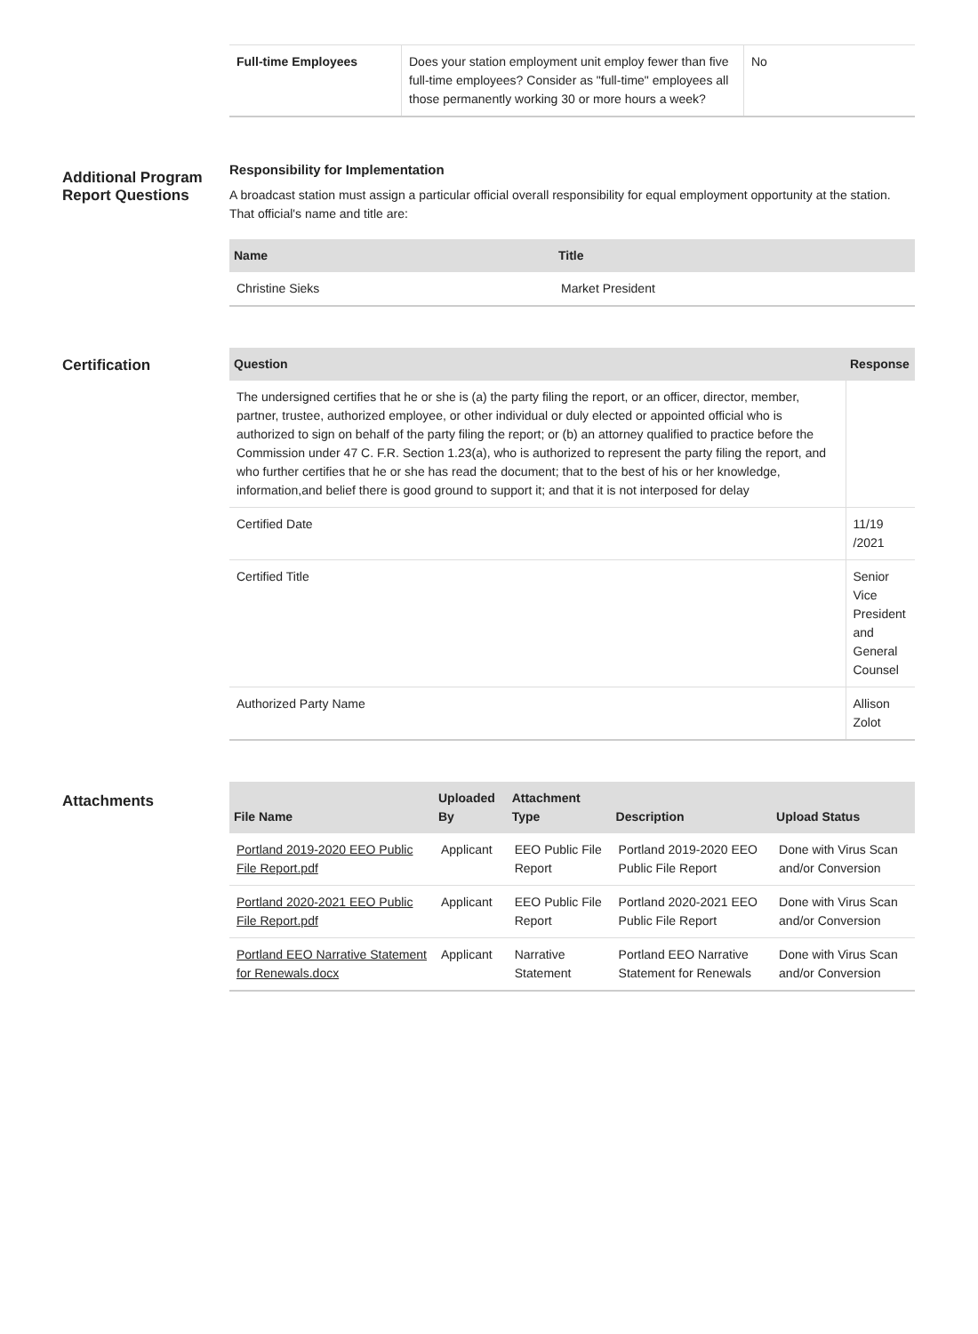| Full-time Employees | Does your station employment unit employ fewer than five full-time employees? Consider as "full-time" employees all those permanently working 30 or more hours a week? | No |
Additional Program Report Questions
Responsibility for Implementation
A broadcast station must assign a particular official overall responsibility for equal employment opportunity at the station. That official's name and title are:
| Name | Title |
| --- | --- |
| Christine Sieks | Market President |
Certification
| Question | Response |
| --- | --- |
| The undersigned certifies that he or she is (a) the party filing the report, or an officer, director, member, partner, trustee, authorized employee, or other individual or duly elected or appointed official who is authorized to sign on behalf of the party filing the report; or (b) an attorney qualified to practice before the Commission under 47 C. F.R. Section 1.23(a), who is authorized to represent the party filing the report, and who further certifies that he or she has read the document; that to the best of his or her knowledge, information,and belief there is good ground to support it; and that it is not interposed for delay | |
| Certified Date | 11/19 /2021 |
| Certified Title | Senior Vice President and General Counsel |
| Authorized Party Name | Allison Zolot |
Attachments
| File Name | Uploaded By | Attachment Type | Description | Upload Status |
| --- | --- | --- | --- | --- |
| Portland 2019-2020 EEO Public File Report.pdf | Applicant | EEO Public File Report | Portland 2019-2020 EEO Public File Report | Done with Virus Scan and/or Conversion |
| Portland 2020-2021 EEO Public File Report.pdf | Applicant | EEO Public File Report | Portland 2020-2021 EEO Public File Report | Done with Virus Scan and/or Conversion |
| Portland EEO Narrative Statement for Renewals.docx | Applicant | Narrative Statement | Portland EEO Narrative Statement for Renewals | Done with Virus Scan and/or Conversion |